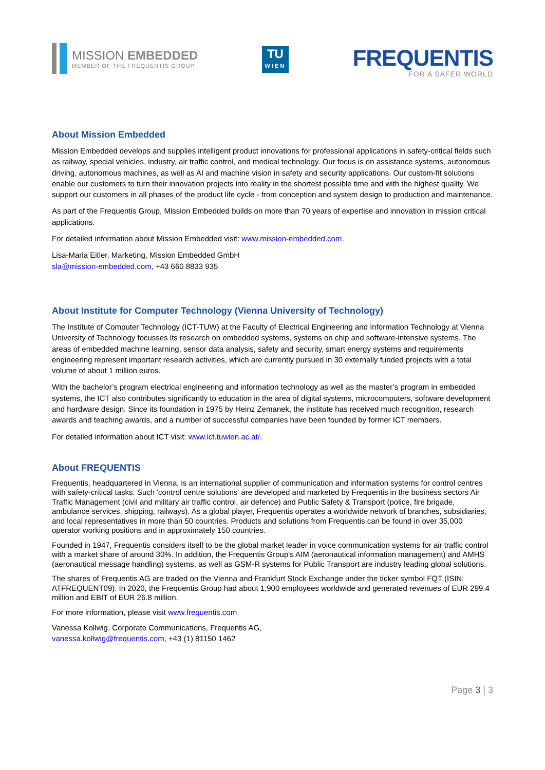MISSION EMBEDDED
MEMBER OF THE FREQUENTIS GROUP
TU
WIEN
FREQUENTIS
FOR A SAFER WORLD
About Mission Embedded
Mission Embedded develops and supplies intelligent product innovations for professional applications in safety-critical fields such as railway, special vehicles, industry, air traffic control, and medical technology. Our focus is on assistance systems, autonomous driving, autonomous machines, as well as AI and machine vision in safety and security applications. Our custom-fit solutions enable our customers to turn their innovation projects into reality in the shortest possible time and with the highest quality. We support our customers in all phases of the product life cycle - from conception and system design to production and maintenance.
As part of the Frequentis Group, Mission Embedded builds on more than 70 years of expertise and innovation in mission critical applications.
For detailed information about Mission Embedded visit: www.mission-embedded.com.
Lisa-Maria Eitler, Marketing, Mission Embedded GmbH
sla@mission-embedded.com, +43 660 8833 935
About Institute for Computer Technology (Vienna University of Technology)
The Institute of Computer Technology (ICT-TUW) at the Faculty of Electrical Engineering and Information Technology at Vienna University of Technology focusses its research on embedded systems, systems on chip and software-intensive systems. The areas of embedded machine learning, sensor data analysis, safety and security, smart energy systems and requirements engineering represent important research activities, which are currently pursued in 30 externally funded projects with a total volume of about 1 million euros.
With the bachelor’s program electrical engineering and information technology as well as the master’s program in embedded systems, the ICT also contributes significantly to education in the area of digital systems, microcomputers, software development and hardware design. Since its foundation in 1975 by Heinz Zemanek, the institute has received much recognition, research awards and teaching awards, and a number of successful companies have been founded by former ICT members.
For detailed information about ICT visit: www.ict.tuwien.ac.at/.
About FREQUENTIS
Frequentis, headquartered in Vienna, is an international supplier of communication and information systems for control centres with safety-critical tasks. Such 'control centre solutions' are developed and marketed by Frequentis in the business sectors Air Traffic Management (civil and military air traffic control, air defence) and Public Safety & Transport (police, fire brigade, ambulance services, shipping, railways). As a global player, Frequentis operates a worldwide network of branches, subsidiaries, and local representatives in more than 50 countries. Products and solutions from Frequentis can be found in over 35,000 operator working positions and in approximately 150 countries.
Founded in 1947, Frequentis considers itself to be the global market leader in voice communication systems for air traffic control with a market share of around 30%. In addition, the Frequentis Group's AIM (aeronautical information management) and AMHS (aeronautical message handling) systems, as well as GSM-R systems for Public Transport are industry leading global solutions.
The shares of Frequentis AG are traded on the Vienna and Frankfurt Stock Exchange under the ticker symbol FQT (ISIN: ATFREQUENT09). In 2020, the Frequentis Group had about 1,900 employees worldwide and generated revenues of EUR 299.4 million and EBIT of EUR 26.8 million.
For more information, please visit www.frequentis.com
Vanessa Kollwig, Corporate Communications, Frequentis AG,
vanessa.kollwig@frequentis.com, +43 (1) 81150 1462
Page 3 | 3